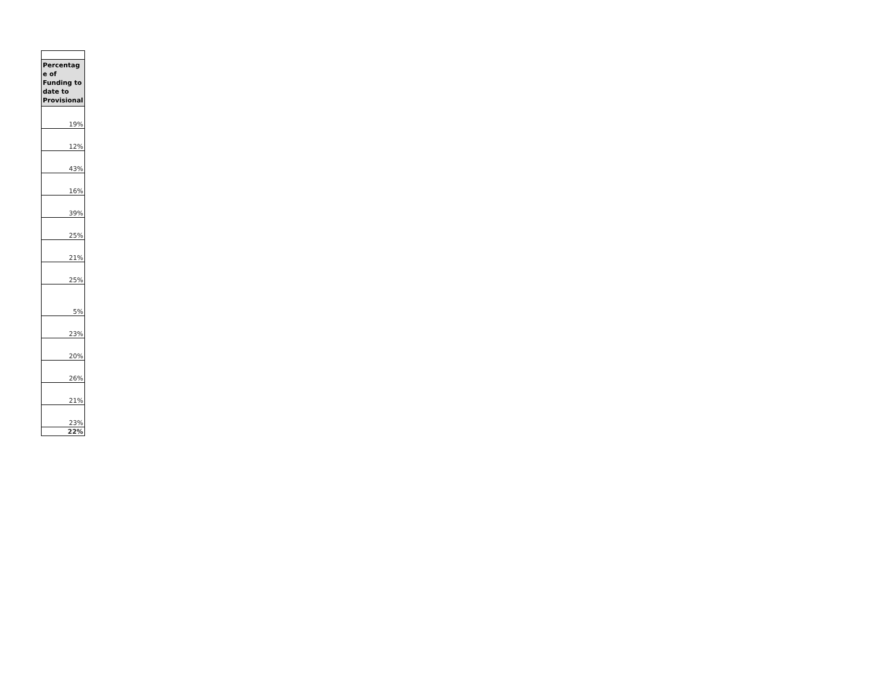| Percentag e of Funding to date to Provisional |
| --- |
| 19% |
| 12% |
| 43% |
| 16% |
| 39% |
| 25% |
| 21% |
| 25% |
| 5% |
| 23% |
| 20% |
| 26% |
| 21% |
| 23% |
| 22% |